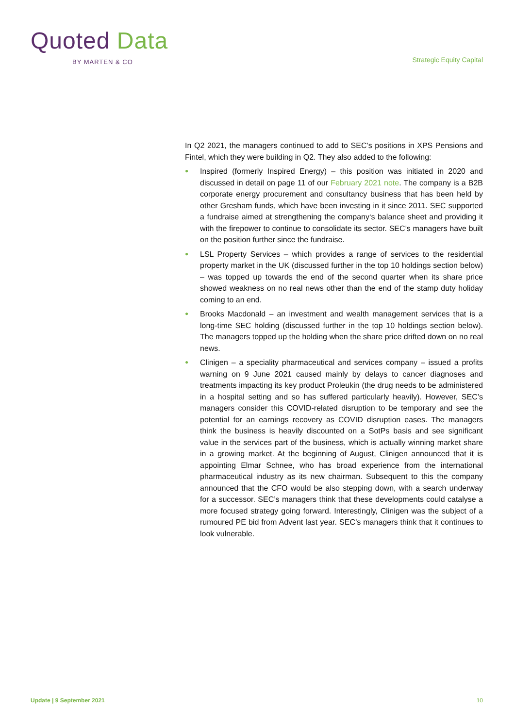Quoted Data
BY MARTEN & CO
Strategic Equity Capital
In Q2 2021, the managers continued to add to SEC’s positions in XPS Pensions and Fintel, which they were building in Q2. They also added to the following:
● Inspired (formerly Inspired Energy) – this position was initiated in 2020 and discussed in detail on page 11 of our February 2021 note. The company is a B2B corporate energy procurement and consultancy business that has been held by other Gresham funds, which have been investing in it since 2011. SEC supported a fundraise aimed at strengthening the company‘s balance sheet and providing it with the firepower to continue to consolidate its sector. SEC’s managers have built on the position further since the fundraise.
● LSL Property Services – which provides a range of services to the residential property market in the UK (discussed further in the top 10 holdings section below) – was topped up towards the end of the second quarter when its share price showed weakness on no real news other than the end of the stamp duty holiday coming to an end.
● Brooks Macdonald – an investment and wealth management services that is a long-time SEC holding (discussed further in the top 10 holdings section below). The managers topped up the holding when the share price drifted down on no real news.
● Clinigen – a speciality pharmaceutical and services company – issued a profits warning on 9 June 2021 caused mainly by delays to cancer diagnoses and treatments impacting its key product Proleukin (the drug needs to be administered in a hospital setting and so has suffered particularly heavily). However, SEC’s managers consider this COVID-related disruption to be temporary and see the potential for an earnings recovery as COVID disruption eases. The managers think the business is heavily discounted on a SotPs basis and see significant value in the services part of the business, which is actually winning market share in a growing market. At the beginning of August, Clinigen announced that it is appointing Elmar Schnee, who has broad experience from the international pharmaceutical industry as its new chairman. Subsequent to this the company announced that the CFO would be also stepping down, with a search underway for a successor. SEC’s managers think that these developments could catalyse a more focused strategy going forward. Interestingly, Clinigen was the subject of a rumoured PE bid from Advent last year. SEC’s managers think that it continues to look vulnerable.
Update | 9 September 2021 10